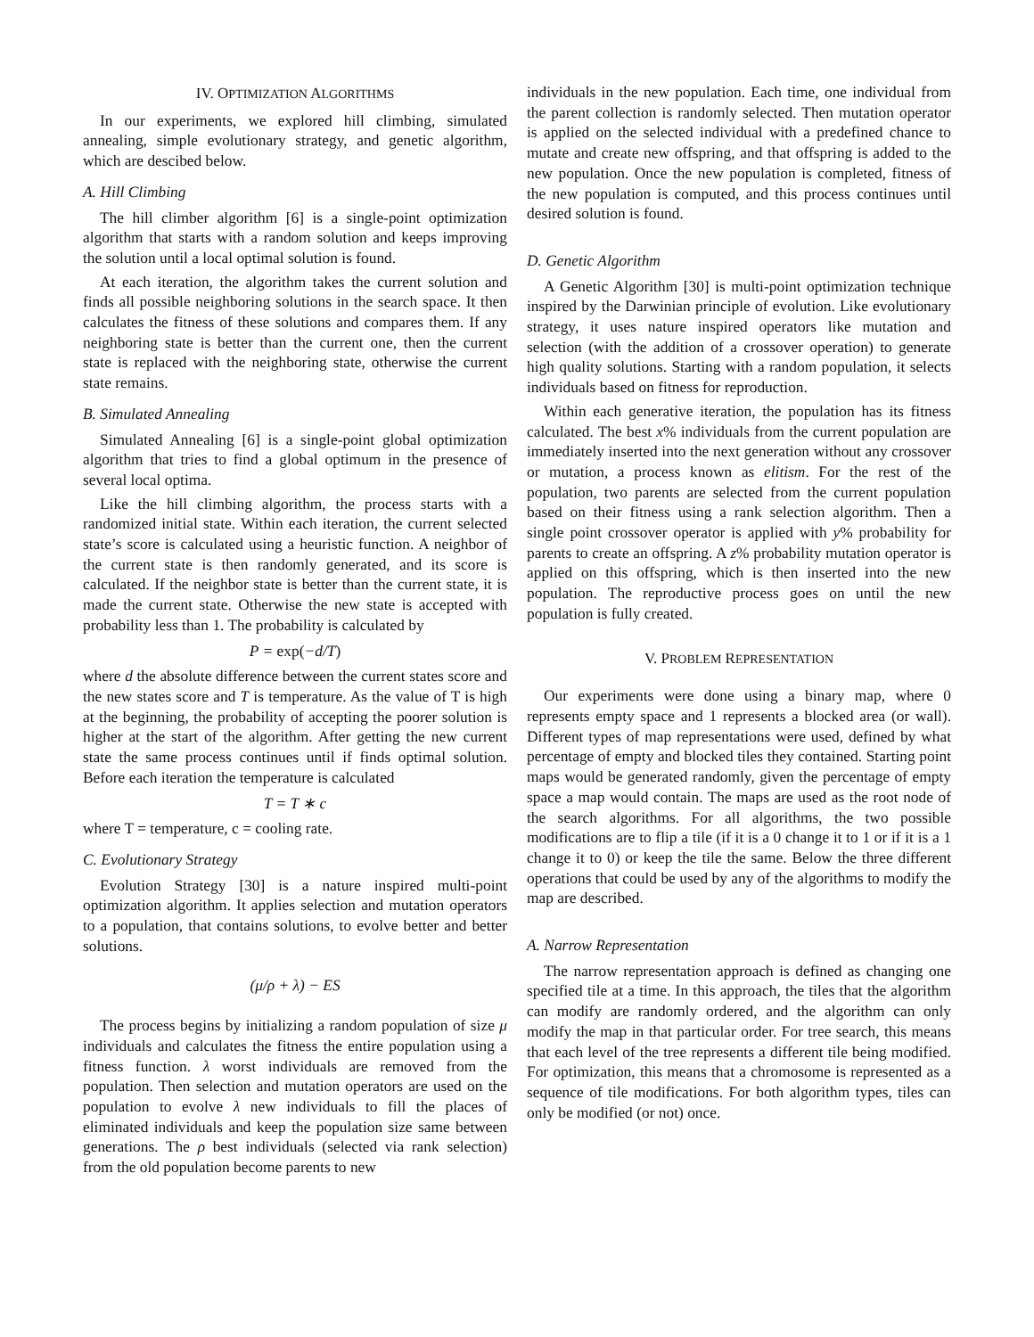IV. OPTIMIZATION ALGORITHMS
In our experiments, we explored hill climbing, simulated annealing, simple evolutionary strategy, and genetic algorithm, which are descibed below.
A. Hill Climbing
The hill climber algorithm [6] is a single-point optimization algorithm that starts with a random solution and keeps improving the solution until a local optimal solution is found.
At each iteration, the algorithm takes the current solution and finds all possible neighboring solutions in the search space. It then calculates the fitness of these solutions and compares them. If any neighboring state is better than the current one, then the current state is replaced with the neighboring state, otherwise the current state remains.
B. Simulated Annealing
Simulated Annealing [6] is a single-point global optimization algorithm that tries to find a global optimum in the presence of several local optima.
Like the hill climbing algorithm, the process starts with a randomized initial state. Within each iteration, the current selected state’s score is calculated using a heuristic function. A neighbor of the current state is then randomly generated, and its score is calculated. If the neighbor state is better than the current state, it is made the current state. Otherwise the new state is accepted with probability less than 1. The probability is calculated by
P = exp(−d/T)
where d the absolute difference between the current states score and the new states score and T is temperature. As the value of T is high at the beginning, the probability of accepting the poorer solution is higher at the start of the algorithm. After getting the new current state the same process continues until if finds optimal solution. Before each iteration the temperature is calculated
T = T ∗ c
where T = temperature, c = cooling rate.
C. Evolutionary Strategy
Evolution Strategy [30] is a nature inspired multi-point optimization algorithm. It applies selection and mutation operators to a population, that contains solutions, to evolve better and better solutions.
(μ/ρ + λ) − ES
The process begins by initializing a random population of size μ individuals and calculates the fitness the entire population using a fitness function. λ worst individuals are removed from the population. Then selection and mutation operators are used on the population to evolve λ new individuals to fill the places of eliminated individuals and keep the population size same between generations. The ρ best individuals (selected via rank selection) from the old population become parents to new
individuals in the new population. Each time, one individual from the parent collection is randomly selected. Then mutation operator is applied on the selected individual with a predefined chance to mutate and create new offspring, and that offspring is added to the new population. Once the new population is completed, fitness of the new population is computed, and this process continues until desired solution is found.
D. Genetic Algorithm
A Genetic Algorithm [30] is multi-point optimization technique inspired by the Darwinian principle of evolution. Like evolutionary strategy, it uses nature inspired operators like mutation and selection (with the addition of a crossover operation) to generate high quality solutions. Starting with a random population, it selects individuals based on fitness for reproduction.
Within each generative iteration, the population has its fitness calculated. The best x% individuals from the current population are immediately inserted into the next generation without any crossover or mutation, a process known as elitism. For the rest of the population, two parents are selected from the current population based on their fitness using a rank selection algorithm. Then a single point crossover operator is applied with y% probability for parents to create an offspring. A z% probability mutation operator is applied on this offspring, which is then inserted into the new population. The reproductive process goes on until the new population is fully created.
V. PROBLEM REPRESENTATION
Our experiments were done using a binary map, where 0 represents empty space and 1 represents a blocked area (or wall). Different types of map representations were used, defined by what percentage of empty and blocked tiles they contained. Starting point maps would be generated randomly, given the percentage of empty space a map would contain. The maps are used as the root node of the search algorithms. For all algorithms, the two possible modifications are to flip a tile (if it is a 0 change it to 1 or if it is a 1 change it to 0) or keep the tile the same. Below the three different operations that could be used by any of the algorithms to modify the map are described.
A. Narrow Representation
The narrow representation approach is defined as changing one specified tile at a time. In this approach, the tiles that the algorithm can modify are randomly ordered, and the algorithm can only modify the map in that particular order. For tree search, this means that each level of the tree represents a different tile being modified. For optimization, this means that a chromosome is represented as a sequence of tile modifications. For both algorithm types, tiles can only be modified (or not) once.